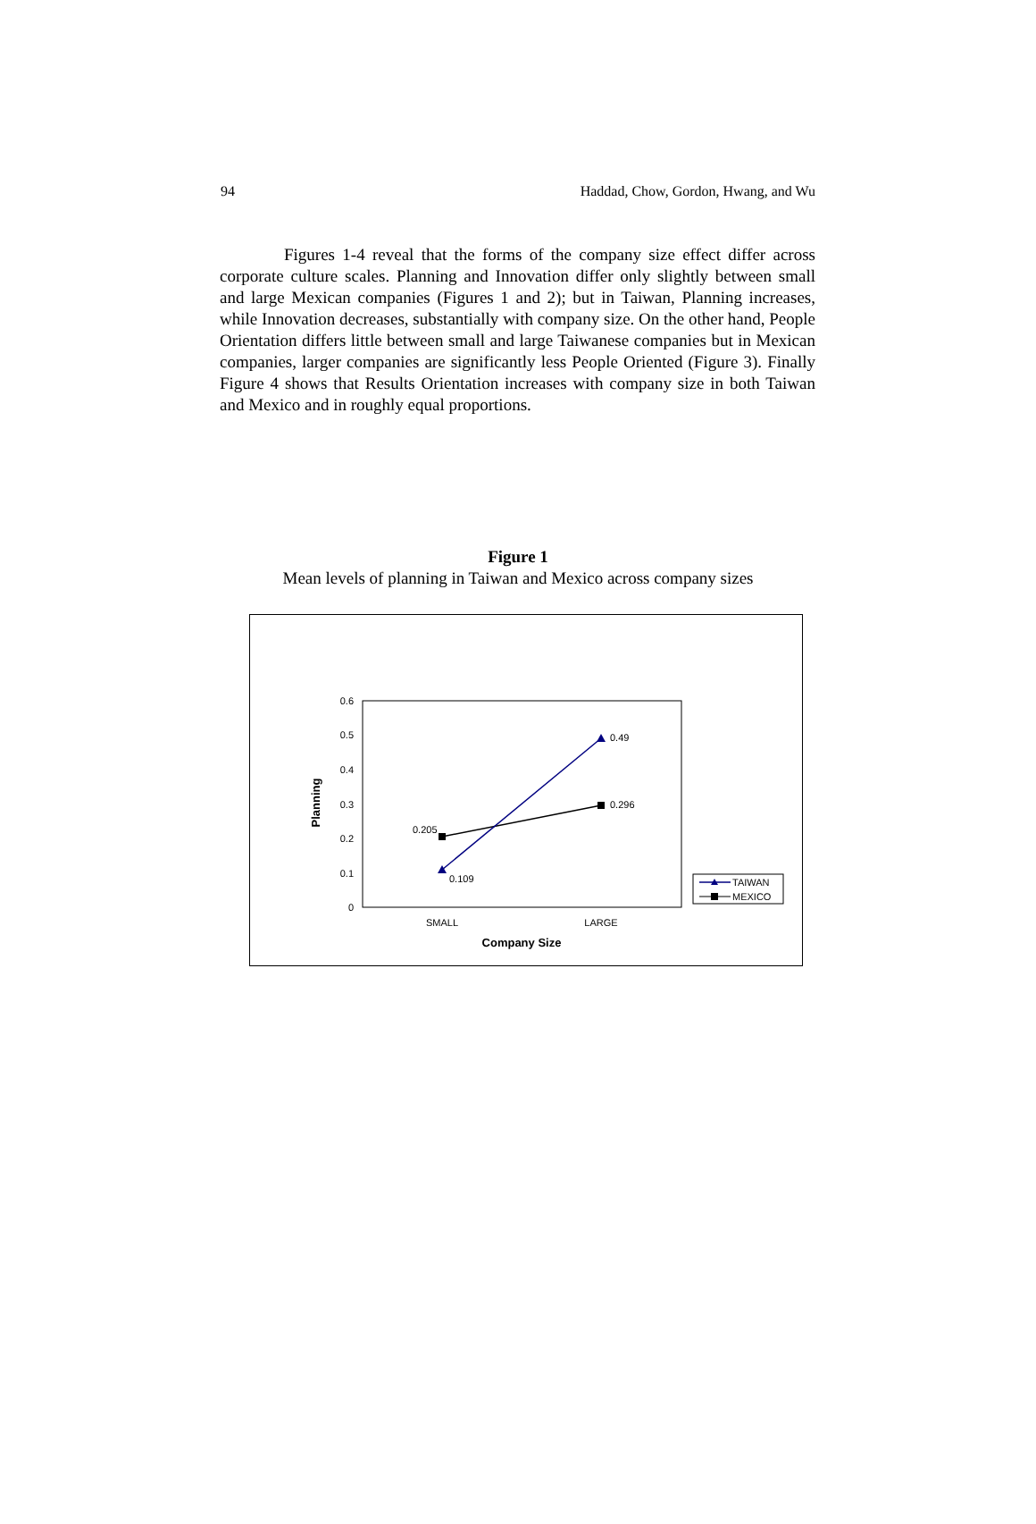94 Haddad, Chow, Gordon, Hwang, and Wu
Figures 1-4 reveal that the forms of the company size effect differ across corporate culture scales. Planning and Innovation differ only slightly between small and large Mexican companies (Figures 1 and 2); but in Taiwan, Planning increases, while Innovation decreases, substantially with company size. On the other hand, People Orientation differs little between small and large Taiwanese companies but in Mexican companies, larger companies are significantly less People Oriented (Figure 3). Finally Figure 4 shows that Results Orientation increases with company size in both Taiwan and Mexico and in roughly equal proportions.
Figure 1
Mean levels of planning in Taiwan and Mexico across company sizes
0.6
0.5
0.4
0.3
0.2
0.1
0
Planning
SMALL
LARGE
Company Size
0.205
0.109
0.49
0.296
TAIWAN
MEXICO